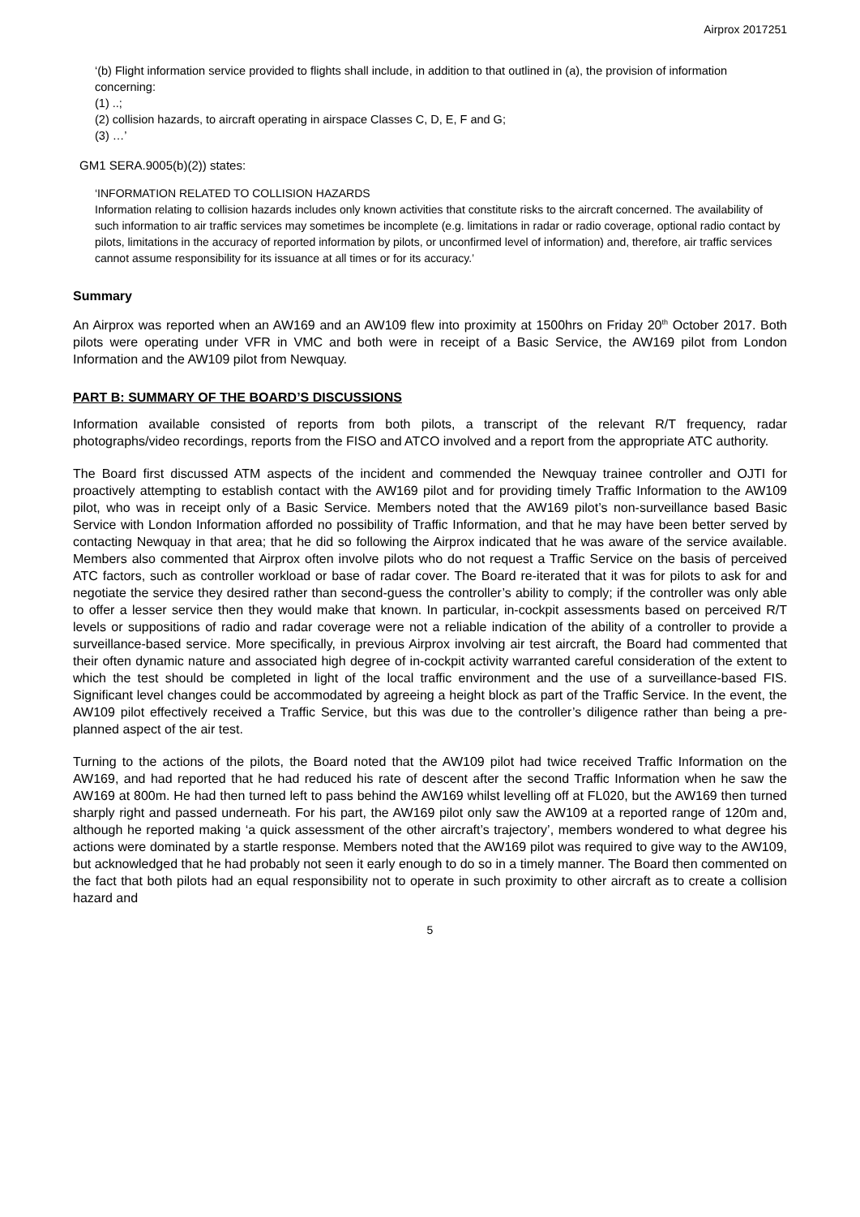Airprox 2017251
‘(b) Flight information service provided to flights shall include, in addition to that outlined in (a), the provision of information concerning:
(1) ..;
(2) collision hazards, to aircraft operating in airspace Classes C, D, E, F and G;
(3) …’
GM1 SERA.9005(b)(2)) states:
‘INFORMATION RELATED TO COLLISION HAZARDS
Information relating to collision hazards includes only known activities that constitute risks to the aircraft concerned. The availability of such information to air traffic services may sometimes be incomplete (e.g. limitations in radar or radio coverage, optional radio contact by pilots, limitations in the accuracy of reported information by pilots, or unconfirmed level of information) and, therefore, air traffic services cannot assume responsibility for its issuance at all times or for its accuracy.’
Summary
An Airprox was reported when an AW169 and an AW109 flew into proximity at 1500hrs on Friday 20<sup>th</sup> October 2017. Both pilots were operating under VFR in VMC and both were in receipt of a Basic Service, the AW169 pilot from London Information and the AW109 pilot from Newquay.
PART B: SUMMARY OF THE BOARD’S DISCUSSIONS
Information available consisted of reports from both pilots, a transcript of the relevant R/T frequency, radar photographs/video recordings, reports from the FISO and ATCO involved and a report from the appropriate ATC authority.
The Board first discussed ATM aspects of the incident and commended the Newquay trainee controller and OJTI for proactively attempting to establish contact with the AW169 pilot and for providing timely Traffic Information to the AW109 pilot, who was in receipt only of a Basic Service. Members noted that the AW169 pilot’s non-surveillance based Basic Service with London Information afforded no possibility of Traffic Information, and that he may have been better served by contacting Newquay in that area; that he did so following the Airprox indicated that he was aware of the service available. Members also commented that Airprox often involve pilots who do not request a Traffic Service on the basis of perceived ATC factors, such as controller workload or base of radar cover. The Board re-iterated that it was for pilots to ask for and negotiate the service they desired rather than second-guess the controller’s ability to comply; if the controller was only able to offer a lesser service then they would make that known. In particular, in-cockpit assessments based on perceived R/T levels or suppositions of radio and radar coverage were not a reliable indication of the ability of a controller to provide a surveillance-based service. More specifically, in previous Airprox involving air test aircraft, the Board had commented that their often dynamic nature and associated high degree of in-cockpit activity warranted careful consideration of the extent to which the test should be completed in light of the local traffic environment and the use of a surveillance-based FIS. Significant level changes could be accommodated by agreeing a height block as part of the Traffic Service. In the event, the AW109 pilot effectively received a Traffic Service, but this was due to the controller’s diligence rather than being a pre-planned aspect of the air test.
Turning to the actions of the pilots, the Board noted that the AW109 pilot had twice received Traffic Information on the AW169, and had reported that he had reduced his rate of descent after the second Traffic Information when he saw the AW169 at 800m. He had then turned left to pass behind the AW169 whilst levelling off at FL020, but the AW169 then turned sharply right and passed underneath. For his part, the AW169 pilot only saw the AW109 at a reported range of 120m and, although he reported making ‘a quick assessment of the other aircraft’s trajectory’, members wondered to what degree his actions were dominated by a startle response. Members noted that the AW169 pilot was required to give way to the AW109, but acknowledged that he had probably not seen it early enough to do so in a timely manner. The Board then commented on the fact that both pilots had an equal responsibility not to operate in such proximity to other aircraft as to create a collision hazard and
5